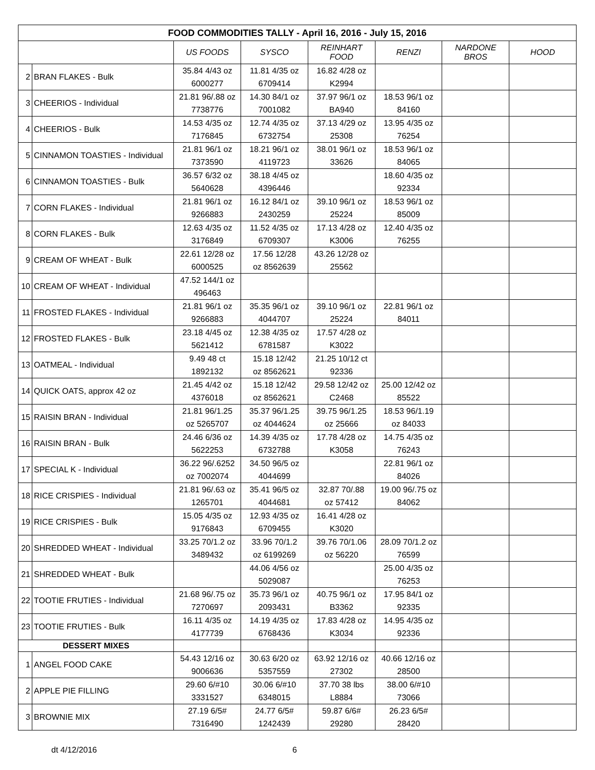| FOOD COMMODITIES TALLY - April 16, 2016 - July 15, 2016 | | | | | | | |
| --- | --- | --- | --- | --- | --- | --- | --- |
| | | US FOODS | SYSCO | REINHART FOOD | RENZI | NARDONE BROS | HOOD |
| 2 | BRAN FLAKES - Bulk | 35.84 4/43 oz 6000277 | 11.81 4/35 oz 6709414 | 16.82 4/28 oz K2994 | | | |
| 3 | CHEERIOS - Individual | 21.81 96/.88 oz 7738776 | 14.30 84/1 oz 7001082 | 37.97 96/1 oz BA940 | 18.53 96/1 oz 84160 | | |
| 4 | CHEERIOS - Bulk | 14.53 4/35 oz 7176845 | 12.74 4/35 oz 6732754 | 37.13 4/29 oz 25308 | 13.95 4/35 oz 76254 | | |
| 5 | CINNAMON TOASTIES - Individual | 21.81 96/1 oz 7373590 | 18.21 96/1 oz 4119723 | 38.01 96/1 oz 33626 | 18.53 96/1 oz 84065 | | |
| 6 | CINNAMON TOASTIES - Bulk | 36.57 6/32 oz 5640628 | 38.18 4/45 oz 4396446 | | 18.60 4/35 oz 92334 | | |
| 7 | CORN FLAKES - Individual | 21.81 96/1 oz 9266883 | 16.12 84/1 oz 2430259 | 39.10 96/1 oz 25224 | 18.53 96/1 oz 85009 | | |
| 8 | CORN FLAKES - Bulk | 12.63 4/35 oz 3176849 | 11.52 4/35 oz 6709307 | 17.13 4/28 oz K3006 | 12.40 4/35 oz 76255 | | |
| 9 | CREAM OF WHEAT - Bulk | 22.61 12/28 oz 6000525 | 17.56 12/28 oz 8562639 | 43.26 12/28 oz 25562 | | | |
| 10 | CREAM OF WHEAT - Individual | 47.52 144/1 oz 496463 | | | | | |
| 11 | FROSTED FLAKES - Individual | 21.81 96/1 oz 9266883 | 35.35 96/1 oz 4044707 | 39.10 96/1 oz 25224 | 22.81 96/1 oz 84011 | | |
| 12 | FROSTED FLAKES - Bulk | 23.18 4/45 oz 5621412 | 12.38 4/35 oz 6781587 | 17.57 4/28 oz K3022 | | | |
| 13 | OATMEAL - Individual | 9.49 48 ct 1892132 | 15.18 12/42 oz 8562621 | 21.25 10/12 ct 92336 | | | |
| 14 | QUICK OATS, approx 42 oz | 21.45 4/42 oz 4376018 | 15.18 12/42 oz 8562621 | 29.58 12/42 oz C2468 | 25.00 12/42 oz 85522 | | |
| 15 | RAISIN BRAN - Individual | 21.81 96/1.25 oz 5265707 | 35.37 96/1.25 oz 4044624 | 39.75 96/1.25 oz 25666 | 18.53 96/1.19 oz 84033 | | |
| 16 | RAISIN BRAN - Bulk | 24.46 6/36 oz 5622253 | 14.39 4/35 oz 6732788 | 17.78 4/28 oz K3058 | 14.75 4/35 oz 76243 | | |
| 17 | SPECIAL K - Individual | 36.22 96/.6252 oz 7002074 | 34.50 96/5 oz 4044699 | | 22.81 96/1 oz 84026 | | |
| 18 | RICE CRISPIES - Individual | 21.81 96/.63 oz 1265701 | 35.41 96/5 oz 4044681 | 32.87 70/.88 oz 57412 | 19.00 96/.75 oz 84062 | | |
| 19 | RICE CRISPIES - Bulk | 15.05 4/35 oz 9176843 | 12.93 4/35 oz 6709455 | 16.41 4/28 oz K3020 | | | |
| 20 | SHREDDED WHEAT - Individual | 33.25 70/1.2 oz 3489432 | 33.96 70/1.2 oz 6199269 | 39.76 70/1.06 oz 56220 | 28.09 70/1.2 oz 76599 | | |
| 21 | SHREDDED WHEAT - Bulk | | 44.06 4/56 oz 5029087 | | 25.00 4/35 oz 76253 | | |
| 22 | TOOTIE FRUTIES - Individual | 21.68 96/.75 oz 7270697 | 35.73 96/1 oz 2093431 | 40.75 96/1 oz B3362 | 17.95 84/1 oz 92335 | | |
| 23 | TOOTIE FRUTIES - Bulk | 16.11 4/35 oz 4177739 | 14.19 4/35 oz 6768436 | 17.83 4/28 oz K3034 | 14.95 4/35 oz 92336 | | |
| DESSERT MIXES | | | | | | | |
| 1 | ANGEL FOOD CAKE | 54.43 12/16 oz 9006636 | 30.63 6/20 oz 5357559 | 63.92 12/16 oz 27302 | 40.66 12/16 oz 28500 | | |
| 2 | APPLE PIE FILLING | 29.60 6/#10 3331527 | 30.06 6/#10 6348015 | 37.70 38 lbs L8884 | 38.00 6/#10 73066 | | |
| 3 | BROWNIE MIX | 27.19 6/5# 7316490 | 24.77 6/5# 1242439 | 59.87 6/6# 29280 | 26.23 6/5# 28420 | | |
dt 4/12/2016 6